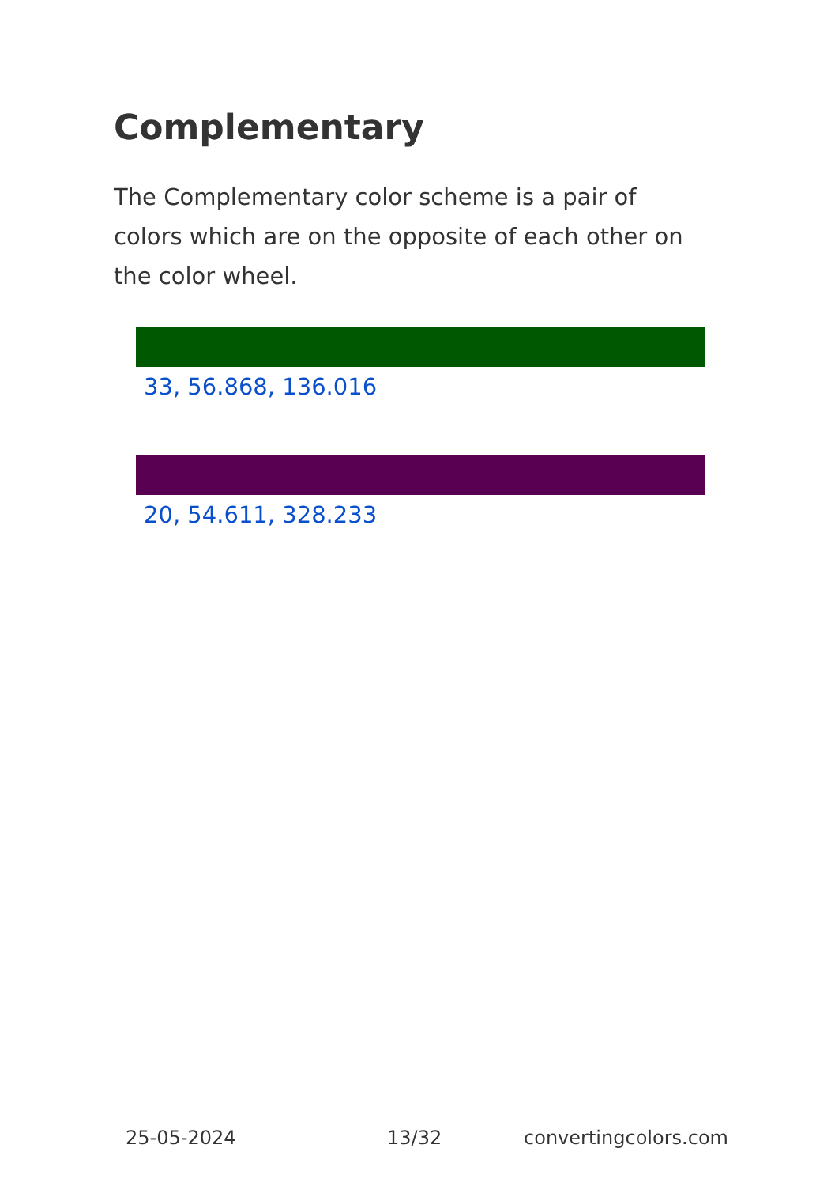Complementary
The Complementary color scheme is a pair of colors which are on the opposite of each other on the color wheel.
33, 56.868, 136.016
20, 54.611, 328.233
25-05-2024 13/32 convertingcolors.com